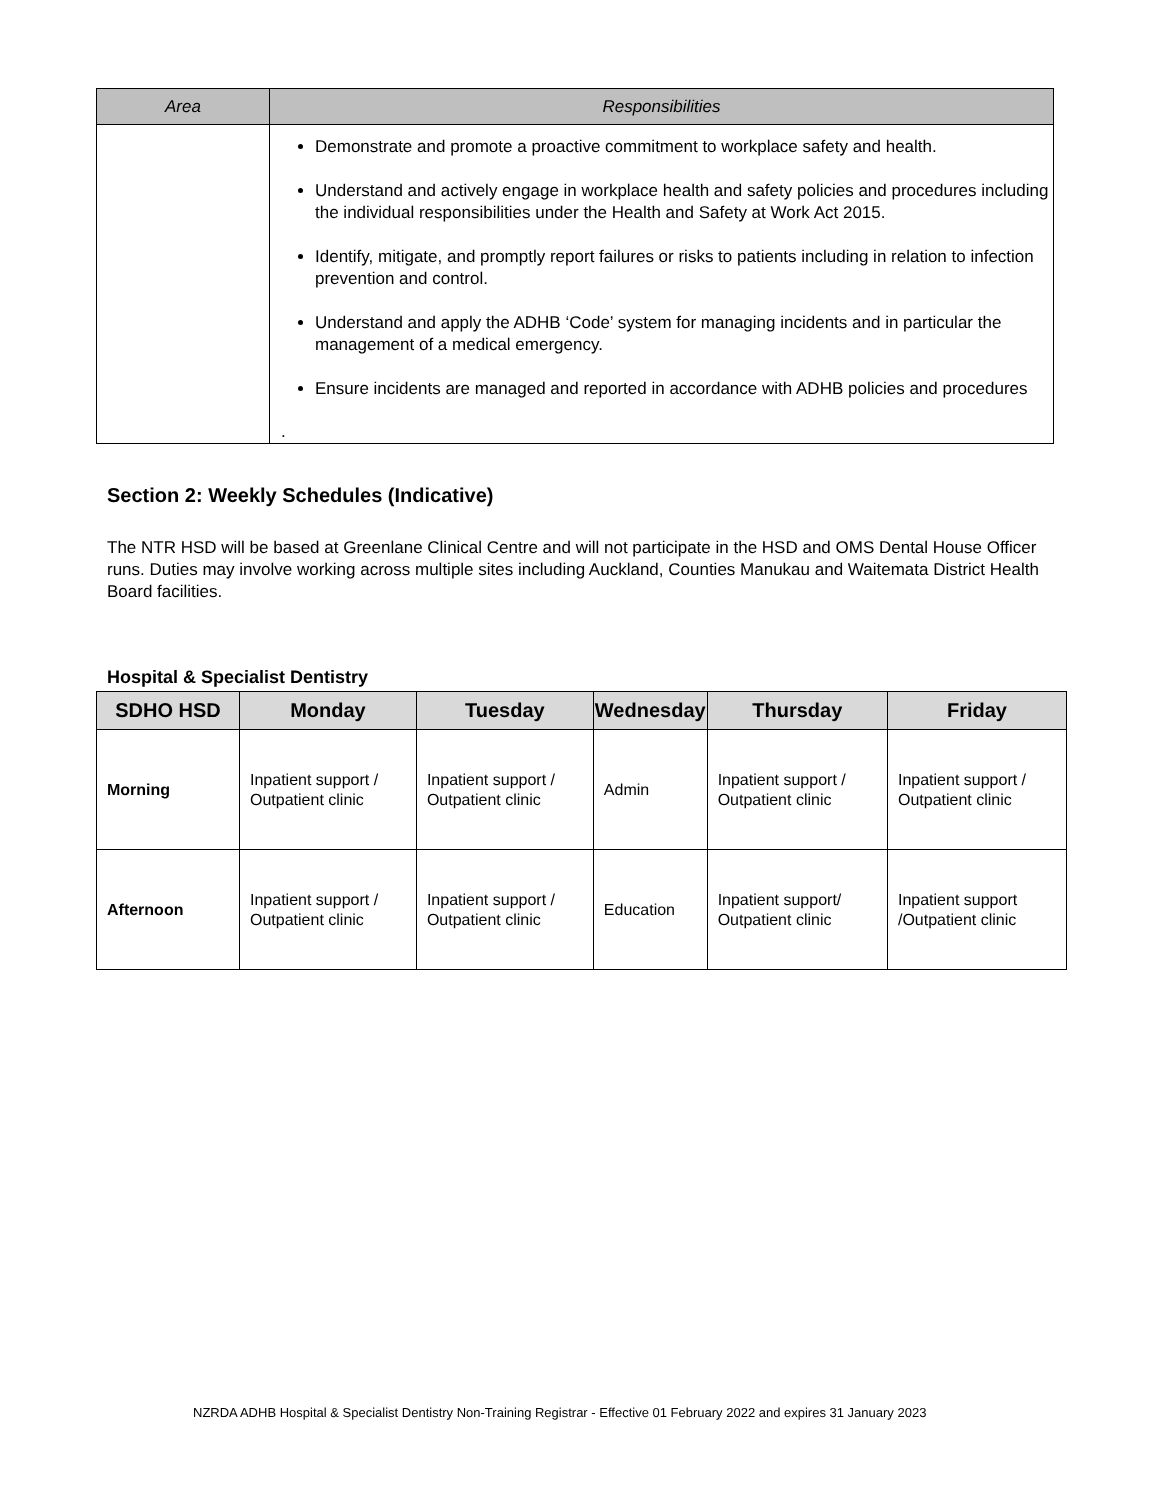| Area | Responsibilities |
| --- | --- |
| | Demonstrate and promote a proactive commitment to workplace safety and health. Understand and actively engage in workplace health and safety policies and procedures including the individual responsibilities under the Health and Safety at Work Act 2015. Identify, mitigate, and promptly report failures or risks to patients including in relation to infection prevention and control. Understand and apply the ADHB ‘Code’ system for managing incidents and in particular the management of a medical emergency. Ensure incidents are managed and reported in accordance with ADHB policies and procedures . |
Section 2: Weekly Schedules (Indicative)
The NTR HSD will be based at Greenlane Clinical Centre and will not participate in the HSD and OMS Dental House Officer runs. Duties may involve working across multiple sites including Auckland, Counties Manukau and Waitemata District Health Board facilities.
Hospital & Specialist Dentistry
| SDHO HSD | Monday | Tuesday | Wednesday | Thursday | Friday |
| --- | --- | --- | --- | --- | --- |
| Morning | Inpatient support / Outpatient clinic | Inpatient support / Outpatient clinic | Admin | Inpatient support / Outpatient clinic | Inpatient support / Outpatient clinic |
| Afternoon | Inpatient support / Outpatient clinic | Inpatient support / Outpatient clinic | Education | Inpatient support/ Outpatient clinic | Inpatient support /Outpatient clinic |
NZRDA ADHB Hospital & Specialist Dentistry Non-Training Registrar - Effective 01 February 2022 and expires 31 January 2023